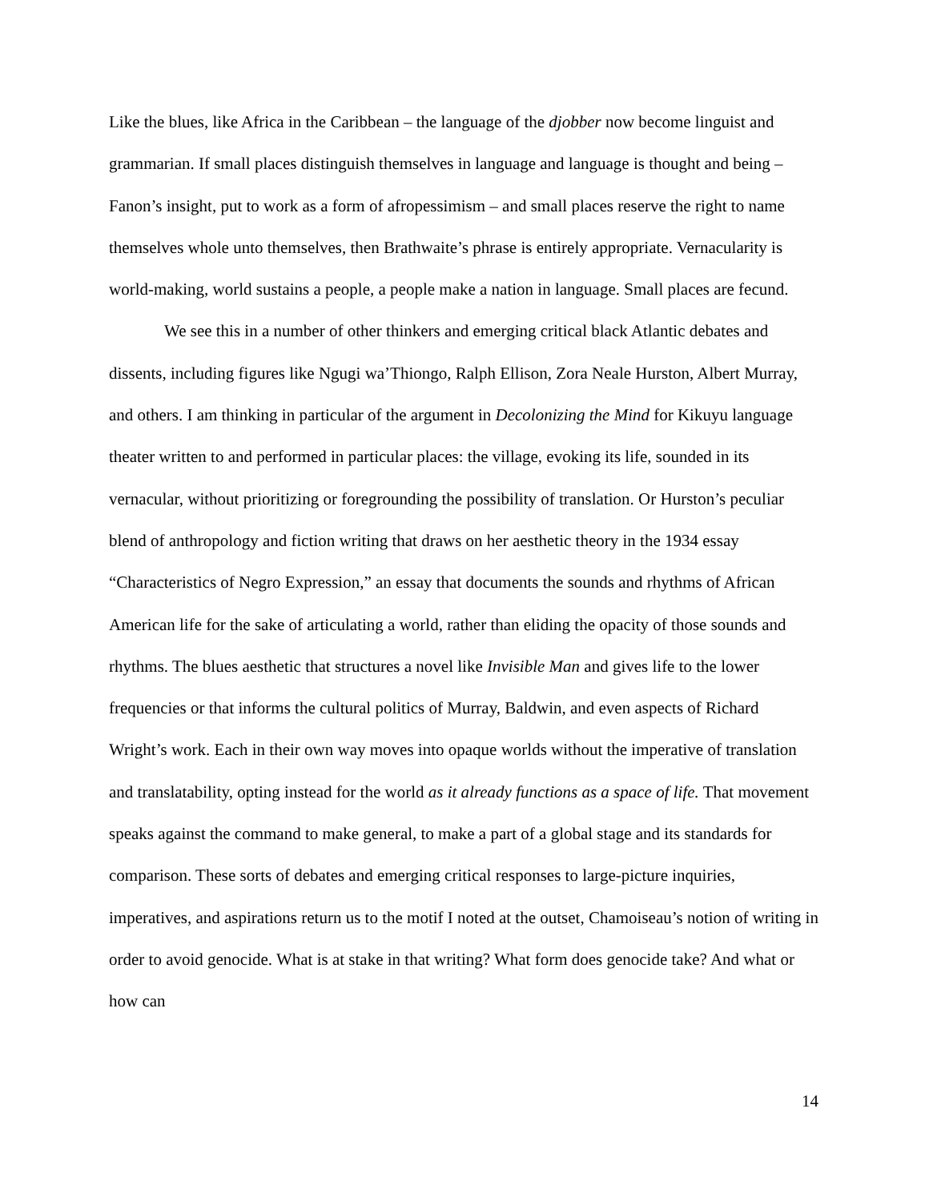Like the blues, like Africa in the Caribbean – the language of the djobber now become linguist and grammarian. If small places distinguish themselves in language and language is thought and being – Fanon’s insight, put to work as a form of afropessimism – and small places reserve the right to name themselves whole unto themselves, then Brathwaite’s phrase is entirely appropriate. Vernacularity is world-making, world sustains a people, a people make a nation in language. Small places are fecund.
We see this in a number of other thinkers and emerging critical black Atlantic debates and dissents, including figures like Ngugi wa’Thiongo, Ralph Ellison, Zora Neale Hurston, Albert Murray, and others. I am thinking in particular of the argument in Decolonizing the Mind for Kikuyu language theater written to and performed in particular places: the village, evoking its life, sounded in its vernacular, without prioritizing or foregrounding the possibility of translation. Or Hurston’s peculiar blend of anthropology and fiction writing that draws on her aesthetic theory in the 1934 essay “Characteristics of Negro Expression,” an essay that documents the sounds and rhythms of African American life for the sake of articulating a world, rather than eliding the opacity of those sounds and rhythms. The blues aesthetic that structures a novel like Invisible Man and gives life to the lower frequencies or that informs the cultural politics of Murray, Baldwin, and even aspects of Richard Wright’s work. Each in their own way moves into opaque worlds without the imperative of translation and translatability, opting instead for the world as it already functions as a space of life. That movement speaks against the command to make general, to make a part of a global stage and its standards for comparison. These sorts of debates and emerging critical responses to large-picture inquiries, imperatives, and aspirations return us to the motif I noted at the outset, Chamoiseau’s notion of writing in order to avoid genocide. What is at stake in that writing? What form does genocide take? And what or how can
14